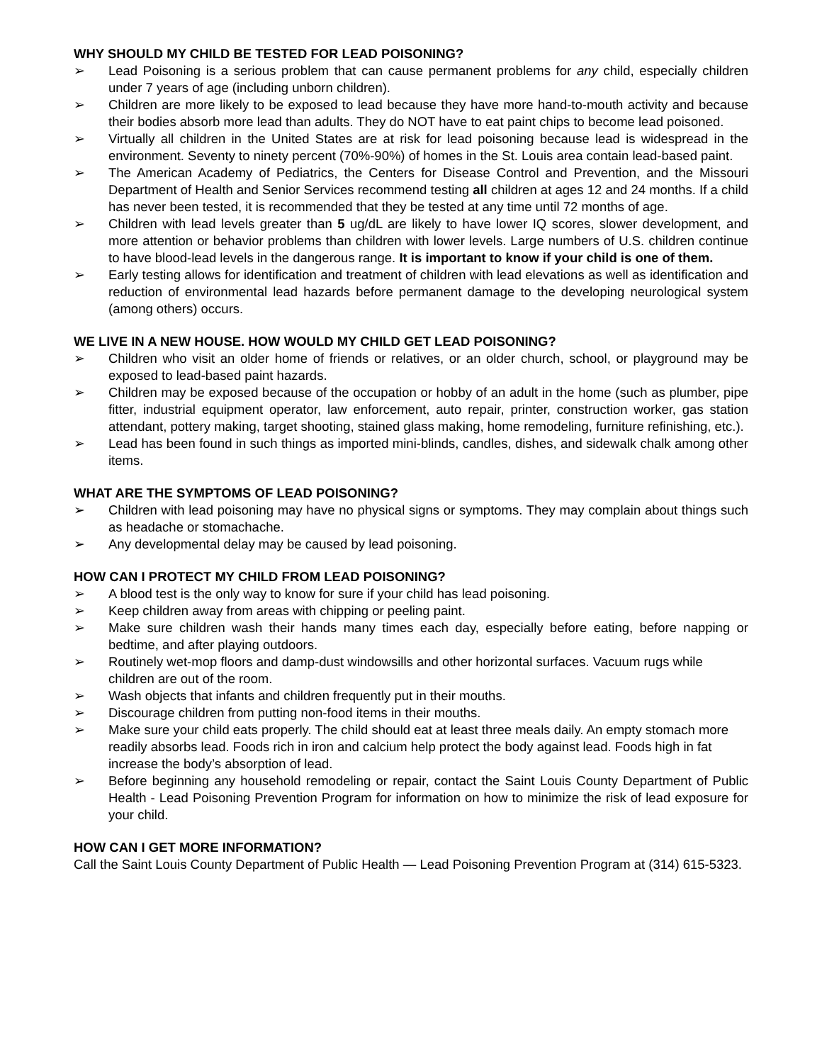WHY SHOULD MY CHILD BE TESTED FOR LEAD POISONING?
➢ Lead Poisoning is a serious problem that can cause permanent problems for any child, especially children under 7 years of age (including unborn children).
➢ Children are more likely to be exposed to lead because they have more hand-to-mouth activity and because their bodies absorb more lead than adults. They do NOT have to eat paint chips to become lead poisoned.
➢ Virtually all children in the United States are at risk for lead poisoning because lead is widespread in the environment. Seventy to ninety percent (70%-90%) of homes in the St. Louis area contain lead-based paint.
➢ The American Academy of Pediatrics, the Centers for Disease Control and Prevention, and the Missouri Department of Health and Senior Services recommend testing all children at ages 12 and 24 months. If a child has never been tested, it is recommended that they be tested at any time until 72 months of age.
➢ Children with lead levels greater than 5 ug/dL are likely to have lower IQ scores, slower development, and more attention or behavior problems than children with lower levels. Large numbers of U.S. children continue to have blood-lead levels in the dangerous range. It is important to know if your child is one of them.
➢ Early testing allows for identification and treatment of children with lead elevations as well as identification and reduction of environmental lead hazards before permanent damage to the developing neurological system (among others) occurs.
WE LIVE IN A NEW HOUSE. HOW WOULD MY CHILD GET LEAD POISONING?
➢ Children who visit an older home of friends or relatives, or an older church, school, or playground may be exposed to lead-based paint hazards.
➢ Children may be exposed because of the occupation or hobby of an adult in the home (such as plumber, pipe fitter, industrial equipment operator, law enforcement, auto repair, printer, construction worker, gas station attendant, pottery making, target shooting, stained glass making, home remodeling, furniture refinishing, etc.).
➢ Lead has been found in such things as imported mini-blinds, candles, dishes, and sidewalk chalk among other items.
WHAT ARE THE SYMPTOMS OF LEAD POISONING?
➢ Children with lead poisoning may have no physical signs or symptoms. They may complain about things such as headache or stomachache.
➢ Any developmental delay may be caused by lead poisoning.
HOW CAN I PROTECT MY CHILD FROM LEAD POISONING?
➢ A blood test is the only way to know for sure if your child has lead poisoning.
➢ Keep children away from areas with chipping or peeling paint.
➢ Make sure children wash their hands many times each day, especially before eating, before napping or bedtime, and after playing outdoors.
➢ Routinely wet-mop floors and damp-dust windowsills and other horizontal surfaces. Vacuum rugs while children are out of the room.
➢ Wash objects that infants and children frequently put in their mouths.
➢ Discourage children from putting non-food items in their mouths.
➢ Make sure your child eats properly. The child should eat at least three meals daily. An empty stomach more readily absorbs lead. Foods rich in iron and calcium help protect the body against lead. Foods high in fat increase the body’s absorption of lead.
➢ Before beginning any household remodeling or repair, contact the Saint Louis County Department of Public Health - Lead Poisoning Prevention Program for information on how to minimize the risk of lead exposure for your child.
HOW CAN I GET MORE INFORMATION?
Call the Saint Louis County Department of Public Health — Lead Poisoning Prevention Program at (314) 615-5323.